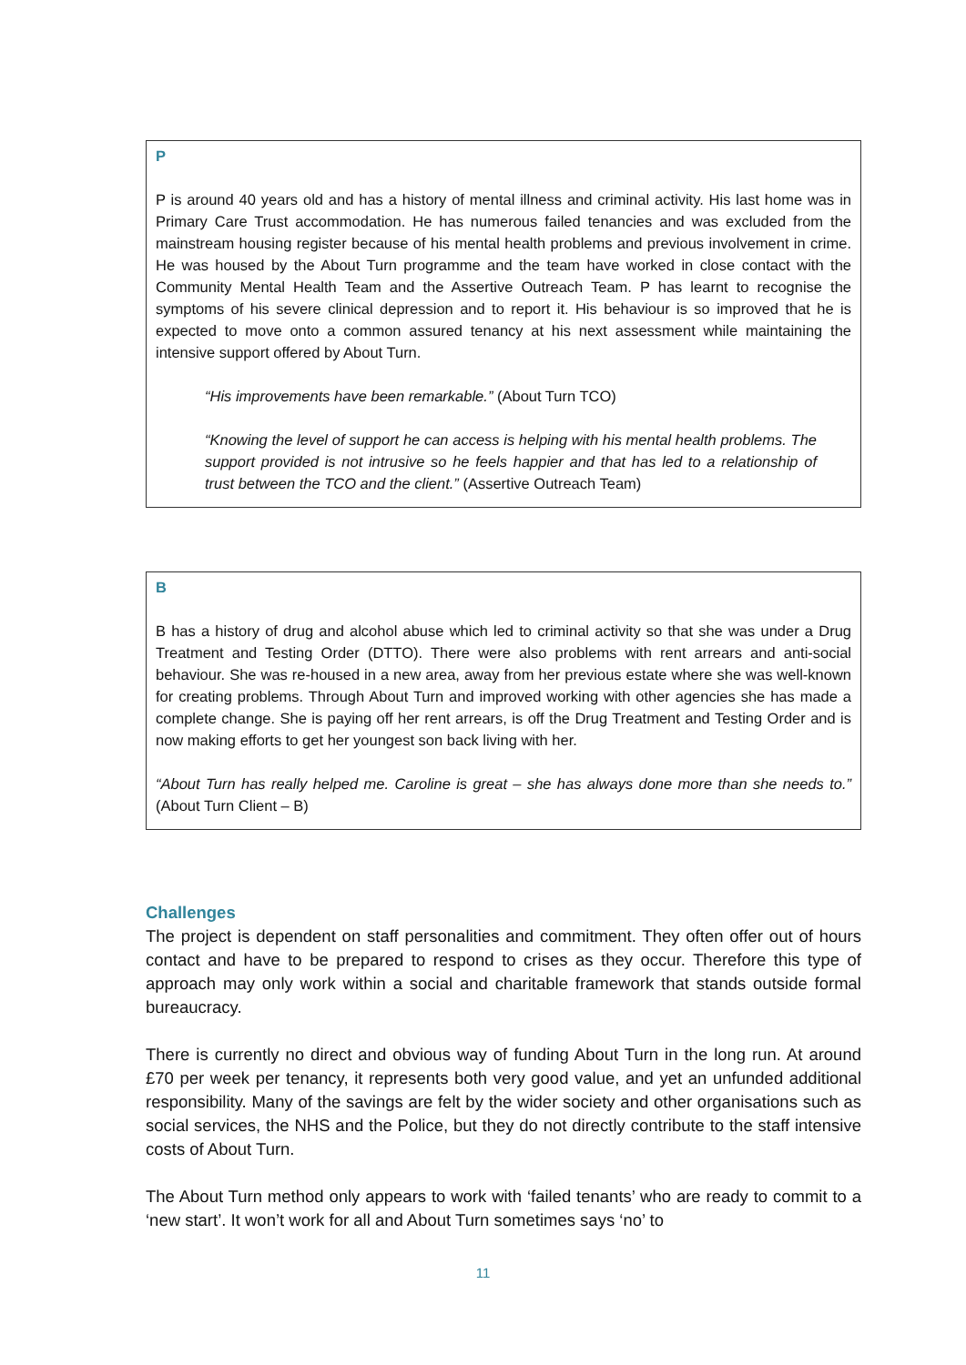P
P is around 40 years old and has a history of mental illness and criminal activity. His last home was in Primary Care Trust accommodation. He has numerous failed tenancies and was excluded from the mainstream housing register because of his mental health problems and previous involvement in crime. He was housed by the About Turn programme and the team have worked in close contact with the Community Mental Health Team and the Assertive Outreach Team. P has learnt to recognise the symptoms of his severe clinical depression and to report it. His behaviour is so improved that he is expected to move onto a common assured tenancy at his next assessment while maintaining the intensive support offered by About Turn.
“His improvements have been remarkable.” (About Turn TCO)
“Knowing the level of support he can access is helping with his mental health problems. The support provided is not intrusive so he feels happier and that has led to a relationship of trust between the TCO and the client.” (Assertive Outreach Team)
B
B has a history of drug and alcohol abuse which led to criminal activity so that she was under a Drug Treatment and Testing Order (DTTO). There were also problems with rent arrears and anti-social behaviour. She was re-housed in a new area, away from her previous estate where she was well-known for creating problems. Through About Turn and improved working with other agencies she has made a complete change. She is paying off her rent arrears, is off the Drug Treatment and Testing Order and is now making efforts to get her youngest son back living with her.
“About Turn has really helped me. Caroline is great – she has always done more than she needs to.” (About Turn Client – B)
Challenges
The project is dependent on staff personalities and commitment. They often offer out of hours contact and have to be prepared to respond to crises as they occur. Therefore this type of approach may only work within a social and charitable framework that stands outside formal bureaucracy.
There is currently no direct and obvious way of funding About Turn in the long run. At around £70 per week per tenancy, it represents both very good value, and yet an unfunded additional responsibility. Many of the savings are felt by the wider society and other organisations such as social services, the NHS and the Police, but they do not directly contribute to the staff intensive costs of About Turn.
The About Turn method only appears to work with ‘failed tenants’ who are ready to commit to a ‘new start’. It won’t work for all and About Turn sometimes says ‘no’ to
11